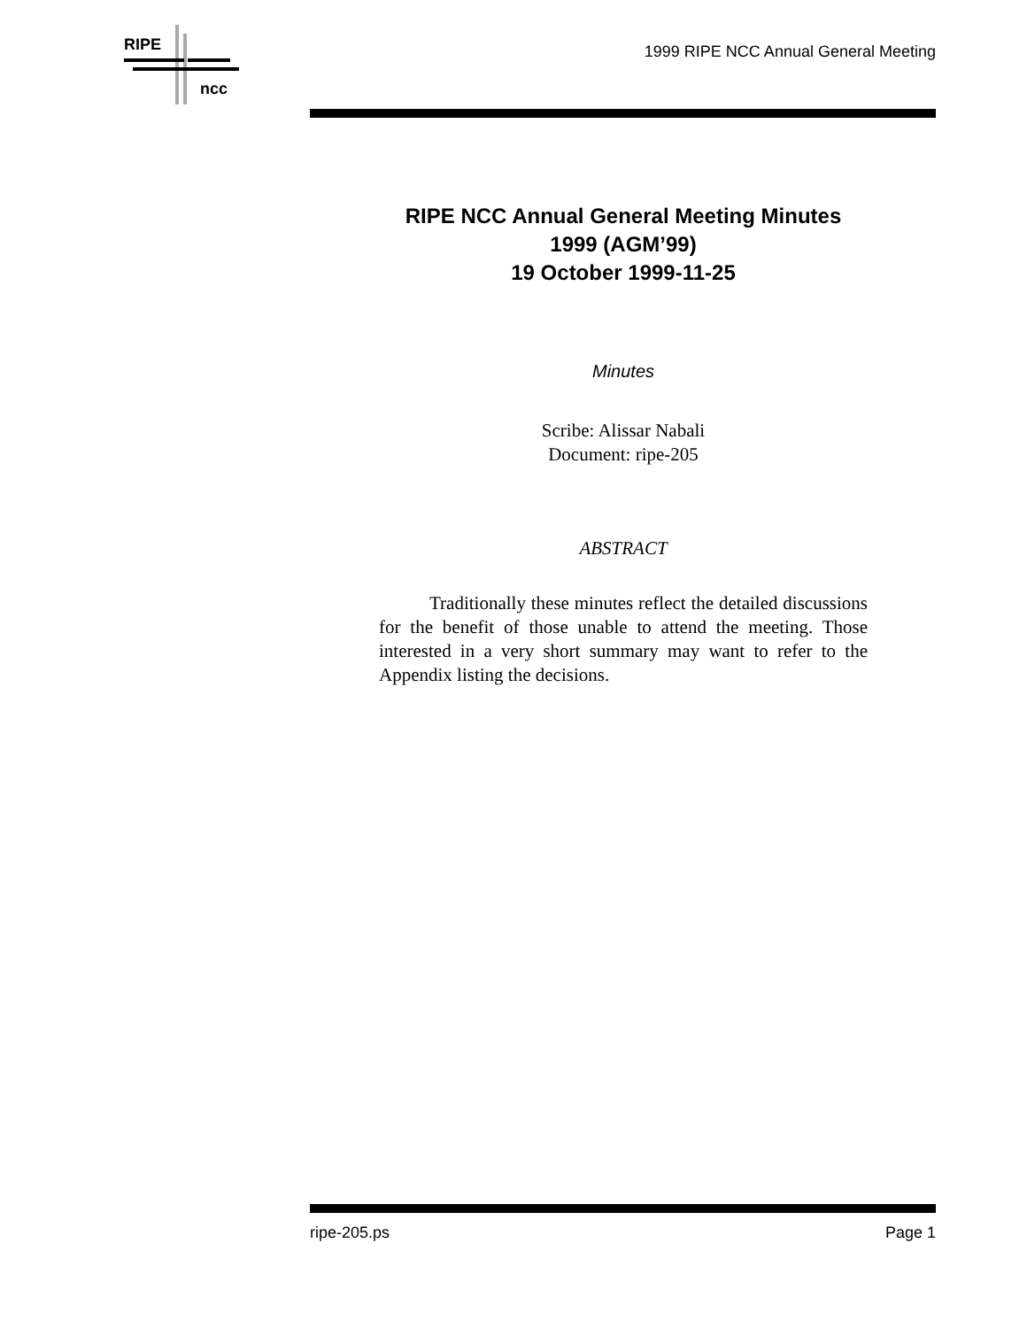RIPE
ncc
1999 RIPE NCC Annual General Meeting
RIPE NCC Annual General Meeting Minutes
1999 (AGM’99)
19 October 1999-11-25
Minutes
Scribe: Alissar Nabali
Document: ripe-205
ABSTRACT
Traditionally these minutes reflect the detailed discussions for the benefit of those unable to attend the meeting. Those interested in a very short summary may want to refer to the Appendix listing the decisions.
ripe-205.ps Page 1